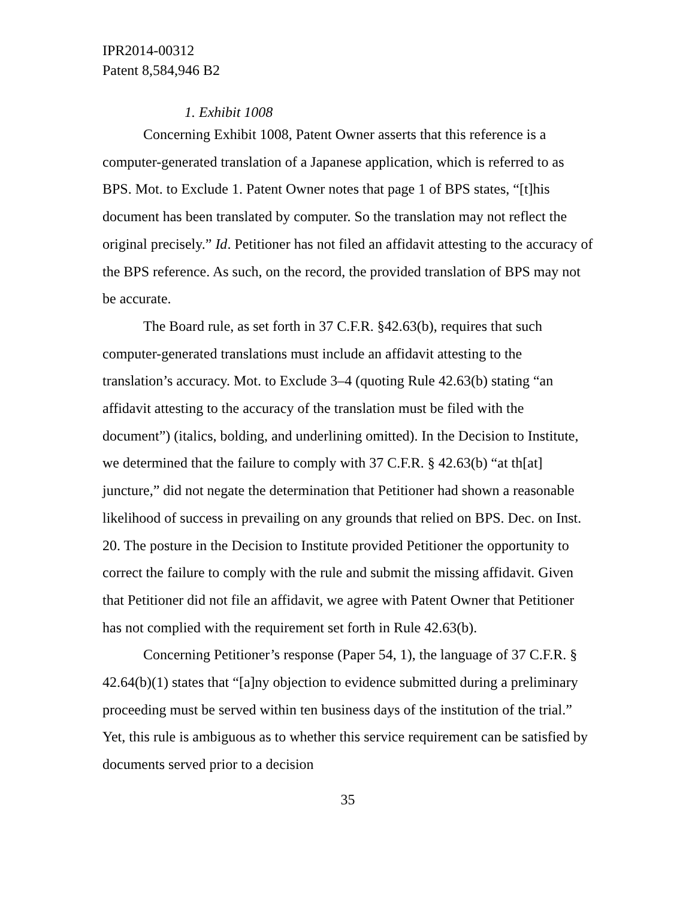IPR2014-00312
Patent 8,584,946 B2
1. Exhibit 1008
Concerning Exhibit 1008, Patent Owner asserts that this reference is a computer-generated translation of a Japanese application, which is referred to as BPS. Mot. to Exclude 1. Patent Owner notes that page 1 of BPS states, “[t]his document has been translated by computer. So the translation may not reflect the original precisely.” Id. Petitioner has not filed an affidavit attesting to the accuracy of the BPS reference. As such, on the record, the provided translation of BPS may not be accurate.
The Board rule, as set forth in 37 C.F.R. §42.63(b), requires that such computer-generated translations must include an affidavit attesting to the translation’s accuracy. Mot. to Exclude 3–4 (quoting Rule 42.63(b) stating “an affidavit attesting to the accuracy of the translation must be filed with the document”) (italics, bolding, and underlining omitted). In the Decision to Institute, we determined that the failure to comply with 37 C.F.R. § 42.63(b) “at th[at] juncture,” did not negate the determination that Petitioner had shown a reasonable likelihood of success in prevailing on any grounds that relied on BPS. Dec. on Inst. 20. The posture in the Decision to Institute provided Petitioner the opportunity to correct the failure to comply with the rule and submit the missing affidavit. Given that Petitioner did not file an affidavit, we agree with Patent Owner that Petitioner has not complied with the requirement set forth in Rule 42.63(b).
Concerning Petitioner’s response (Paper 54, 1), the language of 37 C.F.R. § 42.64(b)(1) states that “[a]ny objection to evidence submitted during a preliminary proceeding must be served within ten business days of the institution of the trial.” Yet, this rule is ambiguous as to whether this service requirement can be satisfied by documents served prior to a decision
35